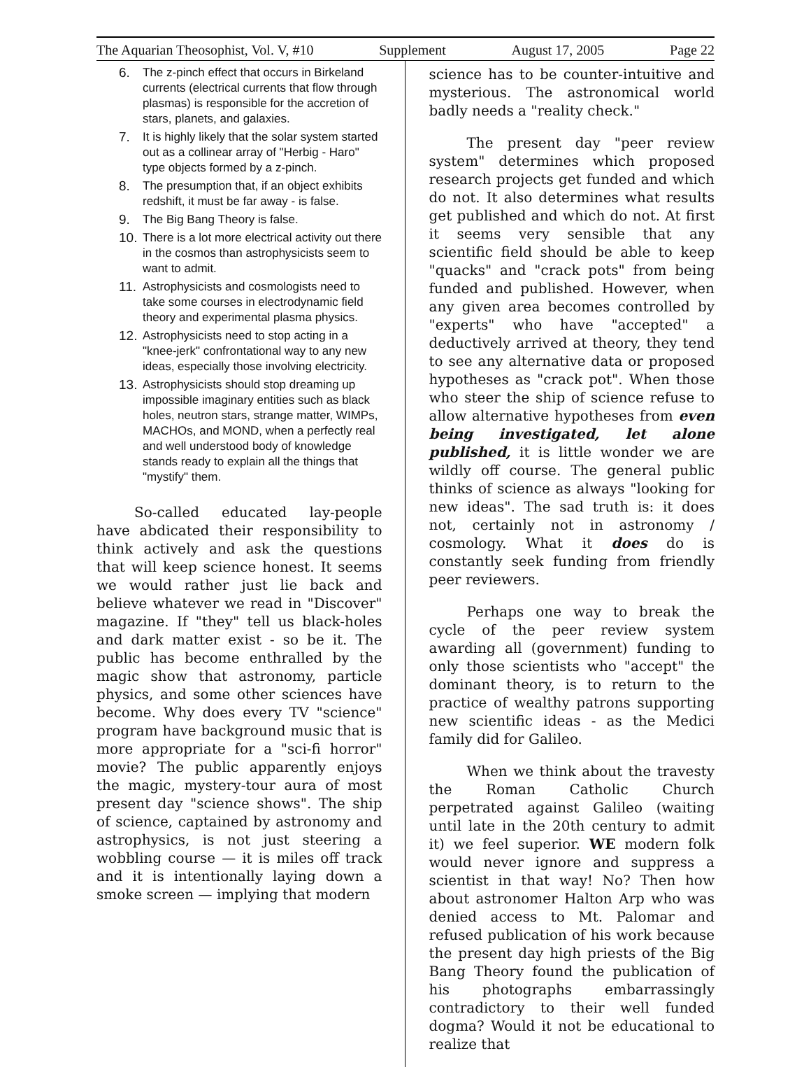The Aquarian Theosophist, Vol. V, #10 Supplement August 17, 2005 Page 22
6. The z-pinch effect that occurs in Birkeland currents (electrical currents that flow through plasmas) is responsible for the accretion of stars, planets, and galaxies.
7. It is highly likely that the solar system started out as a collinear array of "Herbig - Haro" type objects formed by a z-pinch.
8. The presumption that, if an object exhibits redshift, it must be far away - is false.
9. The Big Bang Theory is false.
10. There is a lot more electrical activity out there in the cosmos than astrophysicists seem to want to admit.
11. Astrophysicists and cosmologists need to take some courses in electrodynamic field theory and experimental plasma physics.
12. Astrophysicists need to stop acting in a "knee-jerk" confrontational way to any new ideas, especially those involving electricity.
13. Astrophysicists should stop dreaming up impossible imaginary entities such as black holes, neutron stars, strange matter, WIMPs, MACHOs, and MOND, when a perfectly real and well understood body of knowledge stands ready to explain all the things that "mystify" them.
So-called educated lay-people have abdicated their responsibility to think actively and ask the questions that will keep science honest. It seems we would rather just lie back and believe whatever we read in "Discover" magazine. If "they" tell us black-holes and dark matter exist - so be it. The public has become enthralled by the magic show that astronomy, particle physics, and some other sciences have become. Why does every TV "science" program have background music that is more appropriate for a "sci-fi horror" movie? The public apparently enjoys the magic, mystery-tour aura of most present day "science shows". The ship of science, captained by astronomy and astrophysics, is not just steering a wobbling course — it is miles off track and it is intentionally laying down a smoke screen — implying that modern
science has to be counter-intuitive and mysterious. The astronomical world badly needs a "reality check."
The present day "peer review system" determines which proposed research projects get funded and which do not. It also determines what results get published and which do not. At first it seems very sensible that any scientific field should be able to keep "quacks" and "crack pots" from being funded and published. However, when any given area becomes controlled by "experts" who have "accepted" a deductively arrived at theory, they tend to see any alternative data or proposed hypotheses as "crack pot". When those who steer the ship of science refuse to allow alternative hypotheses from even being investigated, let alone published, it is little wonder we are wildly off course. The general public thinks of science as always "looking for new ideas". The sad truth is: it does not, certainly not in astronomy / cosmology. What it does do is constantly seek funding from friendly peer reviewers.
Perhaps one way to break the cycle of the peer review system awarding all (government) funding to only those scientists who "accept" the dominant theory, is to return to the practice of wealthy patrons supporting new scientific ideas - as the Medici family did for Galileo.
When we think about the travesty the Roman Catholic Church perpetrated against Galileo (waiting until late in the 20th century to admit it) we feel superior. WE modern folk would never ignore and suppress a scientist in that way! No? Then how about astronomer Halton Arp who was denied access to Mt. Palomar and refused publication of his work because the present day high priests of the Big Bang Theory found the publication of his photographs embarrassingly contradictory to their well funded dogma? Would it not be educational to realize that